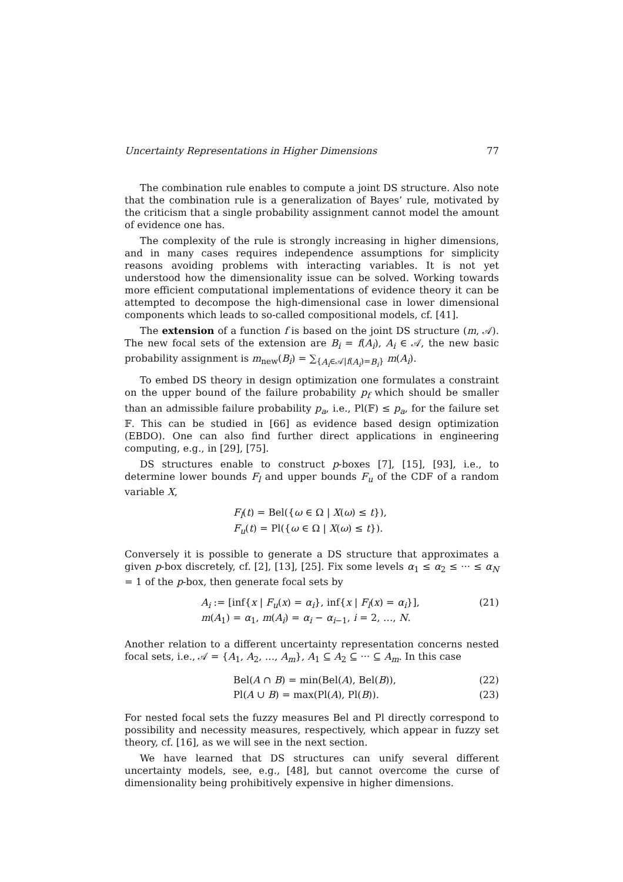Uncertainty Representations in Higher Dimensions 77
The combination rule enables to compute a joint DS structure. Also note that the combination rule is a generalization of Bayes’ rule, motivated by the criticism that a single probability assignment cannot model the amount of evidence one has.
The complexity of the rule is strongly increasing in higher dimensions, and in many cases requires independence assumptions for simplicity reasons avoiding problems with interacting variables. It is not yet understood how the dimensionality issue can be solved. Working towards more efficient computational implementations of evidence theory it can be attempted to decompose the high-dimensional case in lower dimensional components which leads to so-called compositional models, cf. [41].
The extension of a function f is based on the joint DS structure (m, 𝒜). The new focal sets of the extension are B<sub>i</sub> = f(A<sub>i</sub>), A<sub>i</sub> ∈ 𝒜, the new basic probability assignment is m<sub>new</sub>(B<sub>i</sub>) = ∑<sub>{A<sub>i</sub>∈𝒜|f(A<sub>i</sub>)=B<sub>i</sub>}</sub> m(A<sub>i</sub>).
To embed DS theory in design optimization one formulates a constraint on the upper bound of the failure probability p<sub>f</sub> which should be smaller than an admissible failure probability p<sub>a</sub>, i.e., Pl(𝔽) ≤ p<sub>a</sub>, for the failure set 𝔽. This can be studied in [66] as evidence based design optimization (EBDO). One can also find further direct applications in engineering computing, e.g., in [29], [75].
DS structures enable to construct p-boxes [7], [15], [93], i.e., to determine lower bounds F<sub>l</sub> and upper bounds F<sub>u</sub> of the CDF of a random variable X,
F<sub>l</sub>(t) = Bel({ω ∈ Ω | X(ω) ≤ t}),
F<sub>u</sub>(t) = Pl({ω ∈ Ω | X(ω) ≤ t}).
Conversely it is possible to generate a DS structure that approximates a given p-box discretely, cf. [2], [13], [25]. Fix some levels α<sub>1</sub> ≤ α<sub>2</sub> ≤ ··· ≤ α<sub>N</sub> = 1 of the p-box, then generate focal sets by
A<sub>i</sub> := [inf{x | F<sub>u</sub>(x) = α<sub>i</sub>}, inf{x | F<sub>l</sub>(x) = α<sub>i</sub>}],
m(A<sub>1</sub>) = α<sub>1</sub>, m(A<sub>i</sub>) = α<sub>i</sub> − α<sub>i−1</sub>, i = 2, …, N.
(21)
Another relation to a different uncertainty representation concerns nested focal sets, i.e., 𝒜 = {A<sub>1</sub>, A<sub>2</sub>, …, A<sub>m</sub>}, A<sub>1</sub> ⊆ A<sub>2</sub> ⊆ ··· ⊆ A<sub>m</sub>. In this case
Bel(A ∩ B) = min(Bel(A), Bel(B)),
(22)
Pl(A ∪ B) = max(Pl(A), Pl(B)). (23)
For nested focal sets the fuzzy measures Bel and Pl directly correspond to possibility and necessity measures, respectively, which appear in fuzzy set theory, cf. [16], as we will see in the next section.
We have learned that DS structures can unify several different uncertainty models, see, e.g., [48], but cannot overcome the curse of dimensionality being prohibitively expensive in higher dimensions.